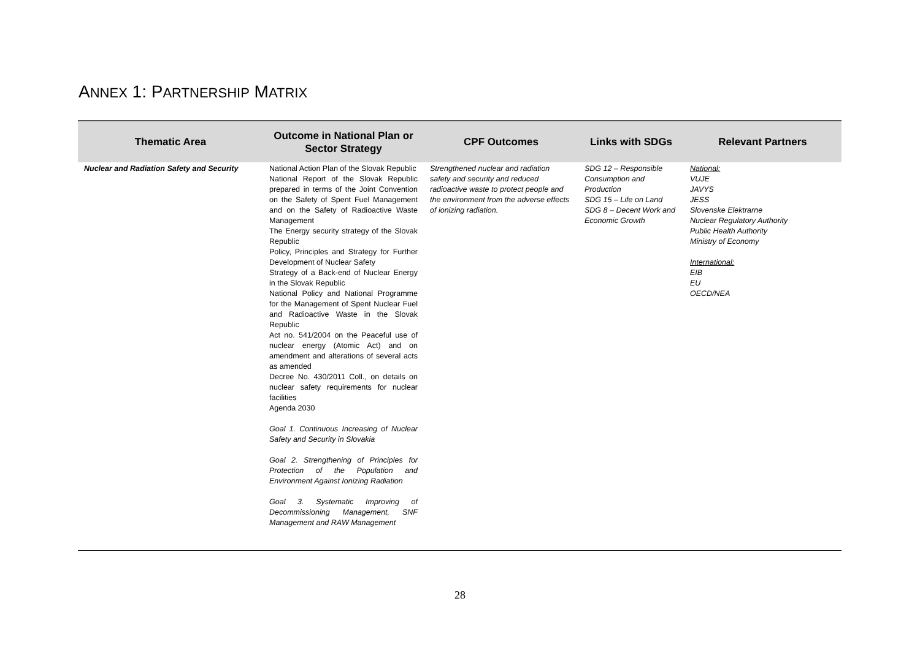ANNEX 1: PARTNERSHIP MATRIX
| Thematic Area | Outcome in National Plan or Sector Strategy | CPF Outcomes | Links with SDGs | Relevant Partners |
| --- | --- | --- | --- | --- |
| Nuclear and Radiation Safety and Security | National Action Plan of the Slovak Republic National Report of the Slovak Republic prepared in terms of the Joint Convention on the Safety of Spent Fuel Management and on the Safety of Radioactive Waste Management The Energy security strategy of the Slovak Republic Policy, Principles and Strategy for Further Development of Nuclear Safety Strategy of a Back-end of Nuclear Energy in the Slovak Republic National Policy and National Programme for the Management of Spent Nuclear Fuel and Radioactive Waste in the Slovak Republic Act no. 541/2004 on the Peaceful use of nuclear energy (Atomic Act) and on amendment and alterations of several acts as amended Decree No. 430/2011 Coll., on details on nuclear safety requirements for nuclear facilities Agenda 2030 Goal 1. Continuous Increasing of Nuclear Safety and Security in Slovakia Goal 2. Strengthening of Principles for Protection of the Population and Environment Against Ionizing Radiation Goal 3. Systematic Improving of Decommissioning Management, SNF Management and RAW Management | Strengthened nuclear and radiation safety and security and reduced radioactive waste to protect people and the environment from the adverse effects of ionizing radiation. | SDG 12 – Responsible Consumption and Production SDG 15 – Life on Land SDG 8 – Decent Work and Economic Growth | National: VUJE JAVYS JESS Slovenske Elektrarne Nuclear Regulatory Authority Public Health Authority Ministry of Economy International: EIB EU OECD/NEA |
28